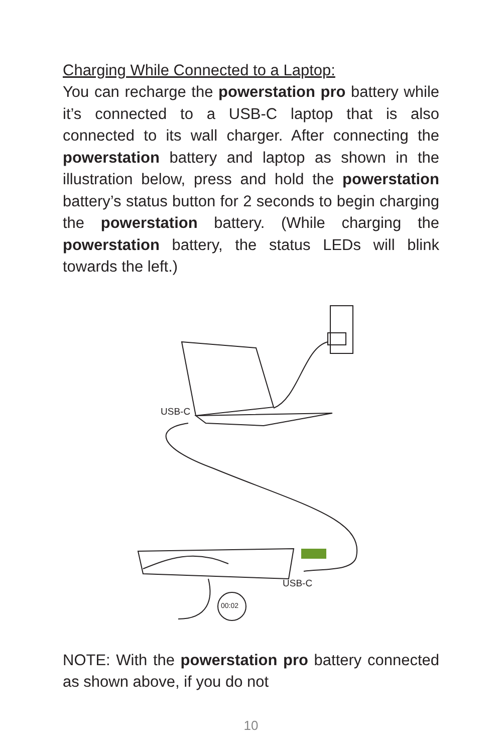Charging While Connected to a Laptop:
You can recharge the powerstation pro battery while it’s connected to a USB-C laptop that is also connected to its wall charger. After connecting the powerstation battery and laptop as shown in the illustration below, press and hold the powerstation battery’s status button for 2 seconds to begin charging the powerstation battery. (While charging the powerstation battery, the status LEDs will blink towards the left.)
USB-C
USB-C
00:02
NOTE: With the powerstation pro battery connected as shown above, if you do not
10